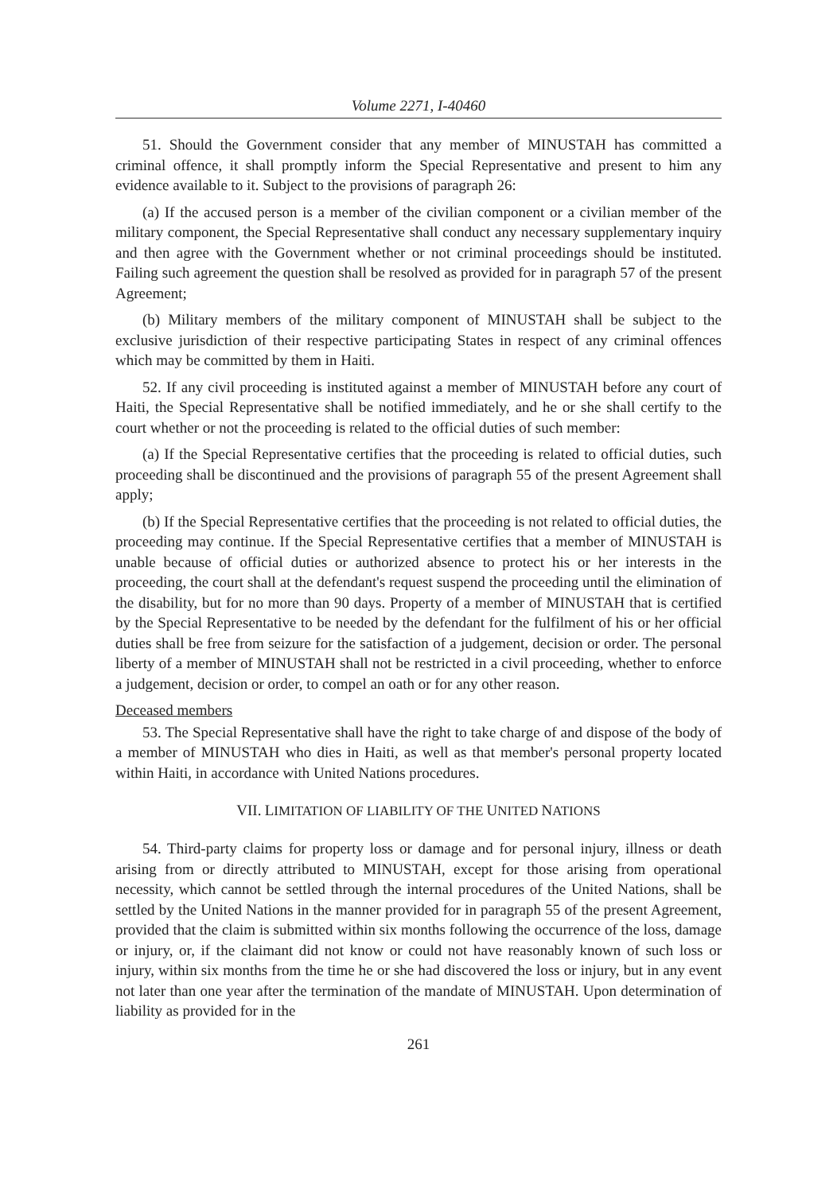Volume 2271, I-40460
51. Should the Government consider that any member of MINUSTAH has committed a criminal offence, it shall promptly inform the Special Representative and present to him any evidence available to it. Subject to the provisions of paragraph 26:
(a) If the accused person is a member of the civilian component or a civilian member of the military component, the Special Representative shall conduct any necessary supplementary inquiry and then agree with the Government whether or not criminal proceedings should be instituted. Failing such agreement the question shall be resolved as provided for in paragraph 57 of the present Agreement;
(b) Military members of the military component of MINUSTAH shall be subject to the exclusive jurisdiction of their respective participating States in respect of any criminal offences which may be committed by them in Haiti.
52. If any civil proceeding is instituted against a member of MINUSTAH before any court of Haiti, the Special Representative shall be notified immediately, and he or she shall certify to the court whether or not the proceeding is related to the official duties of such member:
(a) If the Special Representative certifies that the proceeding is related to official duties, such proceeding shall be discontinued and the provisions of paragraph 55 of the present Agreement shall apply;
(b) If the Special Representative certifies that the proceeding is not related to official duties, the proceeding may continue. If the Special Representative certifies that a member of MINUSTAH is unable because of official duties or authorized absence to protect his or her interests in the proceeding, the court shall at the defendant's request suspend the proceeding until the elimination of the disability, but for no more than 90 days. Property of a member of MINUSTAH that is certified by the Special Representative to be needed by the defendant for the fulfilment of his or her official duties shall be free from seizure for the satisfaction of a judgement, decision or order. The personal liberty of a member of MINUSTAH shall not be restricted in a civil proceeding, whether to enforce a judgement, decision or order, to compel an oath or for any other reason.
Deceased members
53. The Special Representative shall have the right to take charge of and dispose of the body of a member of MINUSTAH who dies in Haiti, as well as that member's personal property located within Haiti, in accordance with United Nations procedures.
VII. LIMITATION OF LIABILITY OF THE UNITED NATIONS
54. Third-party claims for property loss or damage and for personal injury, illness or death arising from or directly attributed to MINUSTAH, except for those arising from operational necessity, which cannot be settled through the internal procedures of the United Nations, shall be settled by the United Nations in the manner provided for in paragraph 55 of the present Agreement, provided that the claim is submitted within six months following the occurrence of the loss, damage or injury, or, if the claimant did not know or could not have reasonably known of such loss or injury, within six months from the time he or she had discovered the loss or injury, but in any event not later than one year after the termination of the mandate of MINUSTAH. Upon determination of liability as provided for in the
261